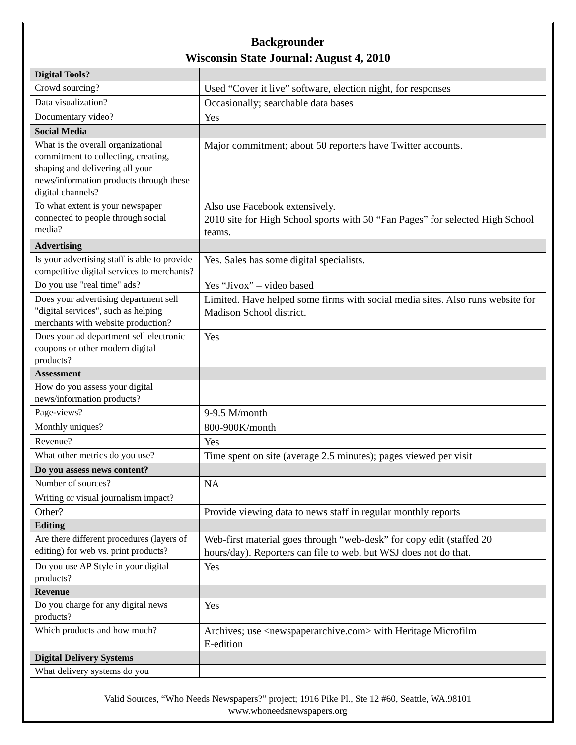Backgrounder
Wisconsin State Journal: August 4, 2010
| Digital Tools? | |
| Crowd sourcing? | Used “Cover it live” software, election night, for responses |
| Data visualization? | Occasionally; searchable data bases |
| Documentary video? | Yes |
| Social Media | |
| What is the overall organizational commitment to collecting, creating, shaping and delivering all your news/information products through these digital channels? | Major commitment; about 50 reporters have Twitter accounts. |
| To what extent is your newspaper connected to people through social media? | Also use Facebook extensively. 2010 site for High School sports with 50 “Fan Pages” for selected High School teams. |
| Advertising | |
| Is your advertising staff is able to provide competitive digital services to merchants? | Yes. Sales has some digital specialists. |
| Do you use "real time" ads? | Yes “Jivox” – video based |
| Does your advertising department sell "digital services", such as helping merchants with website production? | Limited. Have helped some firms with social media sites. Also runs website for Madison School district. |
| Does your ad department sell electronic coupons or other modern digital products? | Yes |
| Assessment | |
| How do you assess your digital news/information products? | |
| Page-views? | 9-9.5 M/month |
| Monthly uniques? | 800-900K/month |
| Revenue? | Yes |
| What other metrics do you use? | Time spent on site (average 2.5 minutes); pages viewed per visit |
| Do you assess news content? | |
| Number of sources? | NA |
| Writing or visual journalism impact? | |
| Other? | Provide viewing data to news staff in regular monthly reports |
| Editing | |
| Are there different procedures (layers of editing) for web vs. print products? | Web-first material goes through “web-desk” for copy edit (staffed 20 hours/day). Reporters can file to web, but WSJ does not do that. |
| Do you use AP Style in your digital products? | Yes |
| Revenue | |
| Do you charge for any digital news products? | Yes |
| Which products and how much? | Archives; use <newspaperarchive.com> with Heritage Microfilm E-edition |
| Digital Delivery Systems | |
| What delivery systems do you | |
Valid Sources, “Who Needs Newspapers?” project; 1916 Pike Pl., Ste 12 #60, Seattle, WA.98101
www.whoneedsnewspapers.org